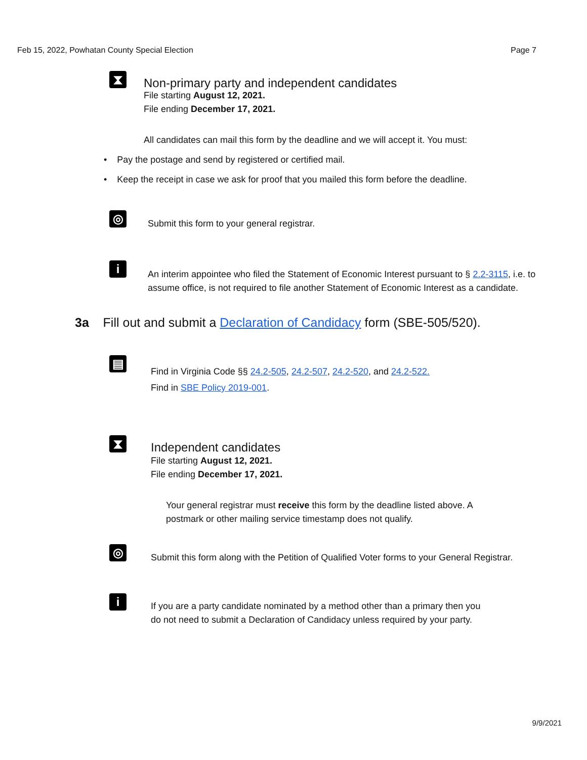Feb 15, 2022, Powhatan County Special Election Page 7
⧗
Non-primary party and independent candidates
File starting August 12, 2021.
File ending December 17, 2021.
All candidates can mail this form by the deadline and we will accept it. You must:
• Pay the postage and send by registered or certified mail.
• Keep the receipt in case we ask for proof that you mailed this form before the deadline.
◎
Submit this form to your general registrar.
i
An interim appointee who filed the Statement of Economic Interest pursuant to § 2.2-3115, i.e. to assume office, is not required to file another Statement of Economic Interest as a candidate.
3a Fill out and submit a Declaration of Candidacy form (SBE-505/520).
▤
Find in Virginia Code §§ 24.2-505, 24.2-507, 24.2-520, and 24.2-522.
Find in SBE Policy 2019-001.
⧗
Independent candidates
File starting August 12, 2021.
File ending December 17, 2021.
Your general registrar must receive this form by the deadline listed above. A postmark or other mailing service timestamp does not qualify.
◎
Submit this form along with the Petition of Qualified Voter forms to your General Registrar.
i
If you are a party candidate nominated by a method other than a primary then you do not need to submit a Declaration of Candidacy unless required by your party.
9/9/2021